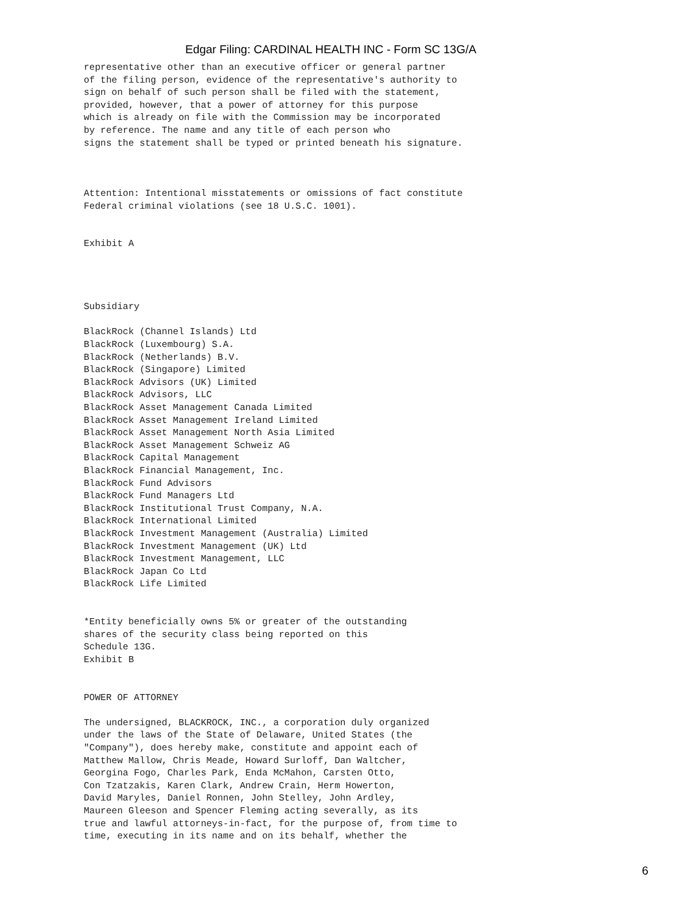Edgar Filing: CARDINAL HEALTH INC - Form SC 13G/A
representative other than an executive officer or general partner
of the filing person, evidence of the representative's authority to
sign on behalf of such person shall be filed with the statement,
provided, however, that a power of attorney for this purpose
which is already on file with the Commission may be incorporated
by reference. The name and any title of each person who
signs the statement shall be typed or printed beneath his signature.



Attention: Intentional misstatements or omissions of fact constitute
Federal criminal violations (see 18 U.S.C. 1001).


Exhibit A




Subsidiary

BlackRock (Channel Islands) Ltd
BlackRock (Luxembourg) S.A.
BlackRock (Netherlands) B.V.
BlackRock (Singapore) Limited
BlackRock Advisors (UK) Limited
BlackRock Advisors, LLC
BlackRock Asset Management Canada Limited
BlackRock Asset Management Ireland Limited
BlackRock Asset Management North Asia Limited
BlackRock Asset Management Schweiz AG
BlackRock Capital Management
BlackRock Financial Management, Inc.
BlackRock Fund Advisors
BlackRock Fund Managers Ltd
BlackRock Institutional Trust Company, N.A.
BlackRock International Limited
BlackRock Investment Management (Australia) Limited
BlackRock Investment Management (UK) Ltd
BlackRock Investment Management, LLC
BlackRock Japan Co Ltd
BlackRock Life Limited


*Entity beneficially owns 5% or greater of the outstanding
shares of the security class being reported on this
Schedule 13G.
Exhibit B


POWER OF ATTORNEY

The undersigned, BLACKROCK, INC., a corporation duly organized
under the laws of the State of Delaware, United States (the
"Company"), does hereby make, constitute and appoint each of
Matthew Mallow, Chris Meade, Howard Surloff, Dan Waltcher,
Georgina Fogo, Charles Park, Enda McMahon, Carsten Otto,
Con Tzatzakis, Karen Clark, Andrew Crain, Herm Howerton,
David Maryles, Daniel Ronnen, John Stelley, John Ardley,
Maureen Gleeson and Spencer Fleming acting severally, as its
true and lawful attorneys-in-fact, for the purpose of, from time to
time, executing in its name and on its behalf, whether the
6